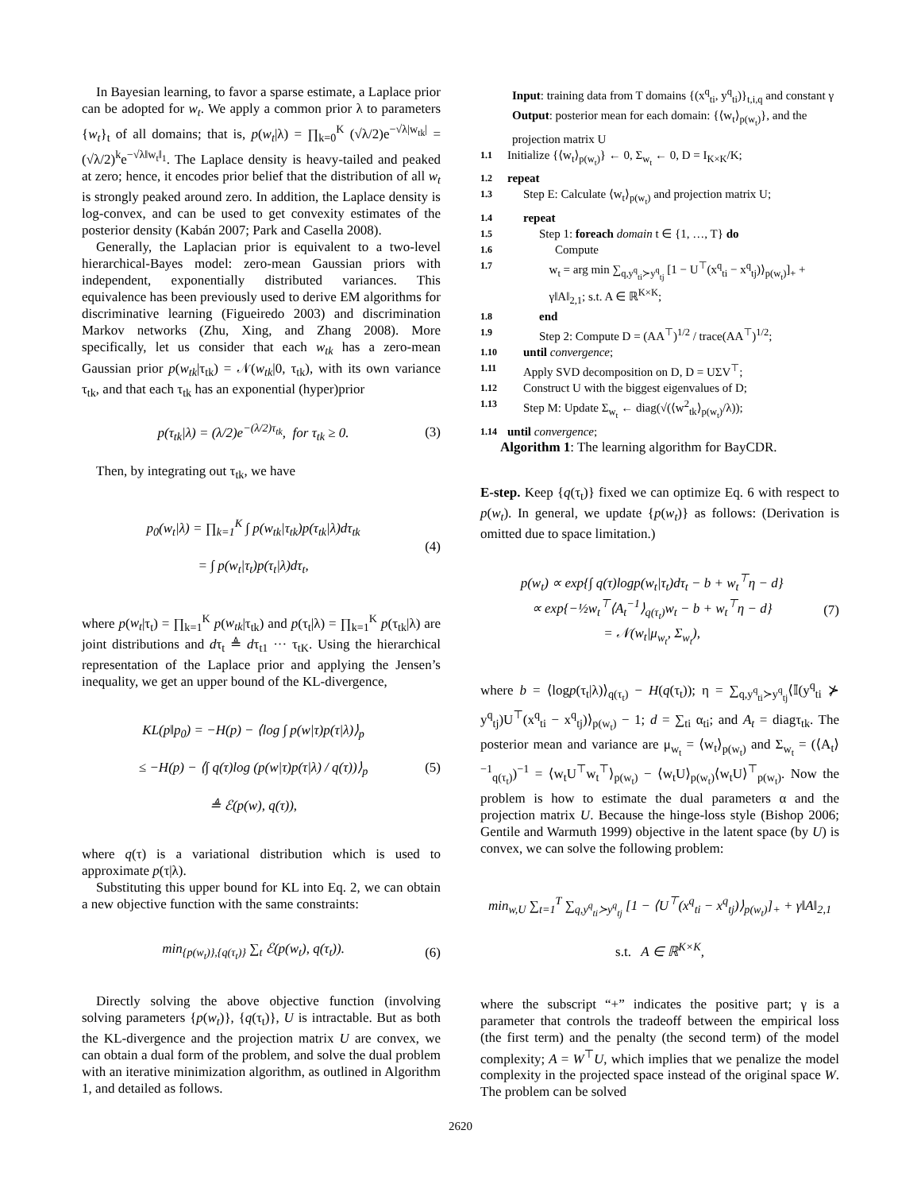In Bayesian learning, to favor a sparse estimate, a Laplace prior can be adopted for w<sub>t</sub>. We apply a common prior λ to parameters {w<sub>t</sub>}<sub>t</sub> of all domains; that is, p(w<sub>t</sub>|λ) = ∏<sub>k=0</sub><sup>K</sup> (√λ/2)e<sup>−√λ|w<sub>tk</sub>|</sup> = (√λ/2)<sup>k</sup>e<sup>−√λ‖w<sub>t</sub>‖<sub>1</sub></sup>. The Laplace density is heavy-tailed and peaked at zero; hence, it encodes prior belief that the distribution of all w<sub>t</sub> is strongly peaked around zero. In addition, the Laplace density is log-convex, and can be used to get convexity estimates of the posterior density (Kabán 2007; Park and Casella 2008).
Generally, the Laplacian prior is equivalent to a two-level hierarchical-Bayes model: zero-mean Gaussian priors with independent, exponentially distributed variances. This equivalence has been previously used to derive EM algorithms for discriminative learning (Figueiredo 2003) and discrimination Markov networks (Zhu, Xing, and Zhang 2008). More specifically, let us consider that each w<sub>tk</sub> has a zero-mean Gaussian prior p(w<sub>tk</sub>|τ<sub>tk</sub>) = 𝒩(w<sub>tk</sub>|0, τ<sub>tk</sub>), with its own variance τ<sub>tk</sub>, and that each τ<sub>tk</sub> has an exponential (hyper)prior
p(τ<sub>tk</sub>|λ) = (λ/2)e<sup>−(λ/2)τ<sub>tk</sub></sup>, for τ<sub>tk</sub> ≥ 0.
(3)
Then, by integrating out τ<sub>tk</sub>, we have
p<sub>0</sub>(w<sub>t</sub>|λ) = ∏<sub>k=1</sub><sup>K</sup> ∫ p(w<sub>tk</sub>|τ<sub>tk</sub>)p(τ<sub>tk</sub>|λ)dτ<sub>tk</sub>
= ∫ p(w<sub>t</sub>|τ<sub>t</sub>)p(τ<sub>t</sub>|λ)dτ<sub>t</sub>,
(4)
where p(w<sub>t</sub>|τ<sub>t</sub>) = ∏<sub>k=1</sub><sup>K</sup> p(w<sub>tk</sub>|τ<sub>tk</sub>) and p(τ<sub>t</sub>|λ) = ∏<sub>k=1</sub><sup>K</sup> p(τ<sub>tk</sub>|λ) are joint distributions and dτ<sub>t</sub> ≜ dτ<sub>t1</sub> ··· τ<sub>tK</sub>. Using the hierarchical representation of the Laplace prior and applying the Jensen’s inequality, we get an upper bound of the KL-divergence,
KL(p‖p<sub>0</sub>) = −H(p) − ⟨log ∫ p(w|τ)p(τ|λ)⟩<sub>p</sub>
≤ −H(p) − ⟨∫ q(τ)log (p(w|τ)p(τ|λ) / q(τ))⟩<sub>p</sub>
≜ ℰ(p(w), q(τ)),
(5)
where q(τ) is a variational distribution which is used to approximate p(τ|λ).
Substituting this upper bound for KL into Eq. 2, we can obtain a new objective function with the same constraints:
min<sub>{p(w<sub>t</sub>)},{q(τ<sub>t</sub>)}</sub> ∑<sub>t</sub> ℰ(p(w<sub>t</sub>), q(τ<sub>t</sub>)).
(6)
Directly solving the above objective function (involving solving parameters {p(w<sub>t</sub>)}, {q(τ<sub>t</sub>)}, U is intractable. But as both the KL-divergence and the projection matrix U are convex, we can obtain a dual form of the problem, and solve the dual problem with an iterative minimization algorithm, as outlined in Algorithm 1, and detailed as follows.
Input: training data from T domains {(x<sup>q</sup><sub>ti</sub>, y<sup>q</sup><sub>ti</sub>)}<sub>t,i,q</sub> and constant γ
Output: posterior mean for each domain: {⟨w<sub>t</sub>⟩<sub>p(w<sub>t</sub>)</sub>}, and the projection matrix U
1.1 Initialize {⟨w<sub>t</sub>⟩<sub>p(w<sub>t</sub>)</sub>} ← 0, Σ<sub>w<sub>t</sub></sub> ← 0, D = I<sub>K×K</sub>/K;
1.2 repeat
1.3 Step E: Calculate ⟨w<sub>t</sub>⟩<sub>p(w<sub>t</sub>)</sub> and projection matrix U;
1.4 repeat
1.5 Step 1: foreach domain t ∈ {1, …, T} do
1.6 Compute
1.7 w<sub>t</sub> = arg min ∑<sub>q,y<sup>q</sup><sub>ti</sub>≻y<sup>q</sup><sub>tj</sub></sub> [1 − U<sup>⊤</sup>(x<sup>q</sup><sub>ti</sub> − x<sup>q</sup><sub>tj</sub>)⟩<sub>p(w<sub>t</sub>)</sub>]<sub>+</sub> + γ‖A‖<sub>2,1</sub>; s.t. A ∈ ℝ<sup>K×K</sup>;
1.8 end
1.9 Step 2: Compute D = (AA<sup>⊤</sup>)<sup>1/2</sup> / trace(AA<sup>⊤</sup>)<sup>1/2</sup>;
1.10 until convergence;
1.11 Apply SVD decomposition on D, D = UΣV<sup>⊤</sup>;
1.12 Construct U with the biggest eigenvalues of D;
1.13 Step M: Update Σ<sub>w<sub>t</sub></sub> ← diag(√(⟨w<sup>2</sup><sub>tk</sub>⟩<sub>p(w<sub>t</sub>)</sub>/λ));
1.14 until convergence;
Algorithm 1: The learning algorithm for BayCDR.
E-step. Keep {q(τ<sub>t</sub>)} fixed we can optimize Eq. 6 with respect to p(w<sub>t</sub>). In general, we update {p(w<sub>t</sub>)} as follows: (Derivation is omitted due to space limitation.)
p(w<sub>t</sub>) ∝ exp{∫ q(τ)logp(w<sub>t</sub>|τ<sub>t</sub>)dτ<sub>t</sub> − b + w<sub>t</sub><sup>⊤</sup>η − d}
∝ exp{−½w<sub>t</sub><sup>⊤</sup>⟨A<sub>t</sub><sup>−1</sup>⟩<sub>q(τ<sub>t</sub>)</sub>w<sub>t</sub> − b + w<sub>t</sub><sup>⊤</sup>η − d}
= 𝒩(w<sub>t</sub>|μ<sub>w<sub>t</sub></sub>, Σ<sub>w<sub>t</sub></sub>),
(7)
where b = ⟨logp(τ<sub>t</sub>|λ)⟩<sub>q(τ<sub>t</sub>)</sub> − H(q(τ<sub>t</sub>)); η = ∑<sub>q,y<sup>q</sup><sub>ti</sub>≻y<sup>q</sup><sub>tj</sub></sub>⟨𝕀(y<sup>q</sup><sub>ti</sub> ⊁ y<sup>q</sup><sub>tj</sub>)U<sup>⊤</sup>(x<sup>q</sup><sub>ti</sub> − x<sup>q</sup><sub>tj</sub>)⟩<sub>p(w<sub>t</sub>)</sub> − 1; d = ∑<sub>ti</sub> α<sub>ti</sub>; and A<sub>t</sub> = diagτ<sub>tk</sub>. The posterior mean and variance are μ<sub>w<sub>t</sub></sub> = ⟨w<sub>t</sub>⟩<sub>p(w<sub>t</sub>)</sub> and Σ<sub>w<sub>t</sub></sub> = (⟨A<sub>t</sub>⟩<sup>−1</sup><sub>q(τ<sub>t</sub>)</sub>)<sup>−1</sup> = ⟨w<sub>t</sub>U<sup>⊤</sup>w<sub>t</sub><sup>⊤</sup>⟩<sub>p(w<sub>t</sub>)</sub> − ⟨w<sub>t</sub>U⟩<sub>p(w<sub>t</sub>)</sub>⟨w<sub>t</sub>U⟩<sup>⊤</sup><sub>p(w<sub>t</sub>)</sub>. Now the problem is how to estimate the dual parameters α and the projection matrix U. Because the hinge-loss style (Bishop 2006; Gentile and Warmuth 1999) objective in the latent space (by U) is convex, we can solve the following problem:
min<sub>w,U</sub> ∑<sub>t=1</sub><sup>T</sup> ∑<sub>q,y<sup>q</sup><sub>ti</sub>≻y<sup>q</sup><sub>tj</sub></sub> [1 − ⟨U<sup>⊤</sup>(x<sup>q</sup><sub>ti</sub> − x<sup>q</sup><sub>tj</sub>)⟩<sub>p(w<sub>t</sub>)</sub>]<sub>+</sub> + γ‖A‖<sub>2,1</sub>
s.t. A ∈ ℝ<sup>K×K</sup>,
where the subscript “+” indicates the positive part; γ is a parameter that controls the tradeoff between the empirical loss (the first term) and the penalty (the second term) of the model complexity; A = W<sup>⊤</sup>U, which implies that we penalize the model complexity in the projected space instead of the original space W. The problem can be solved
2620